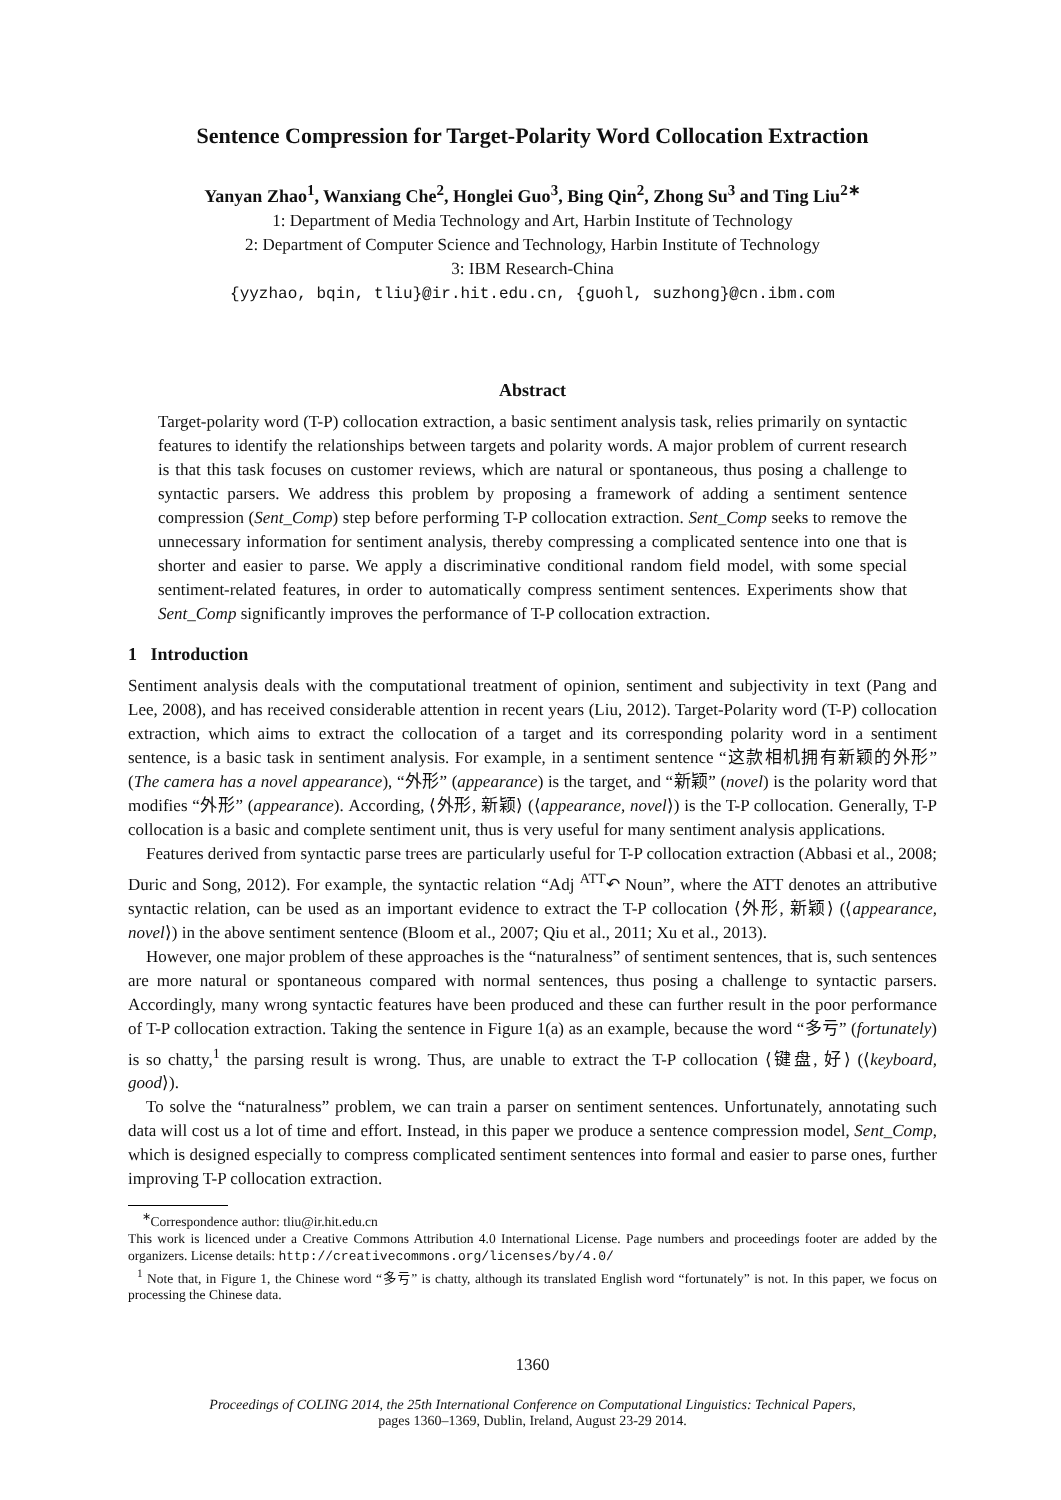Sentence Compression for Target-Polarity Word Collocation Extraction
Yanyan Zhao<sup>1</sup>, Wanxiang Che<sup>2</sup>, Honglei Guo<sup>3</sup>, Bing Qin<sup>2</sup>, Zhong Su<sup>3</sup> and Ting Liu<sup>2∗</sup>
1: Department of Media Technology and Art, Harbin Institute of Technology
2: Department of Computer Science and Technology, Harbin Institute of Technology
3: IBM Research-China
{yyzhao, bqin, tliu}@ir.hit.edu.cn, {guohl, suzhong}@cn.ibm.com
Abstract
Target-polarity word (T-P) collocation extraction, a basic sentiment analysis task, relies primarily on syntactic features to identify the relationships between targets and polarity words. A major problem of current research is that this task focuses on customer reviews, which are natural or spontaneous, thus posing a challenge to syntactic parsers. We address this problem by proposing a framework of adding a sentiment sentence compression (Sent_Comp) step before performing T-P collocation extraction. Sent_Comp seeks to remove the unnecessary information for sentiment analysis, thereby compressing a complicated sentence into one that is shorter and easier to parse. We apply a discriminative conditional random field model, with some special sentiment-related features, in order to automatically compress sentiment sentences. Experiments show that Sent_Comp significantly improves the performance of T-P collocation extraction.
1 Introduction
Sentiment analysis deals with the computational treatment of opinion, sentiment and subjectivity in text (Pang and Lee, 2008), and has received considerable attention in recent years (Liu, 2012). Target-Polarity word (T-P) collocation extraction, which aims to extract the collocation of a target and its corresponding polarity word in a sentiment sentence, is a basic task in sentiment analysis. For example, in a sentiment sentence “这款相机拥有新颖的外形” (The camera has a novel appearance), “外形” (appearance) is the target, and “新颖” (novel) is the polarity word that modifies “外形” (appearance). According, ⟨外形, 新颖⟩ (⟨appearance, novel⟩) is the T-P collocation. Generally, T-P collocation is a basic and complete sentiment unit, thus is very useful for many sentiment analysis applications.
Features derived from syntactic parse trees are particularly useful for T-P collocation extraction (Abbasi et al., 2008; Duric and Song, 2012). For example, the syntactic relation “Adj <sup>ATT</sup>↶ Noun”, where the ATT denotes an attributive syntactic relation, can be used as an important evidence to extract the T-P collocation ⟨外形, 新颖⟩ (⟨appearance, novel⟩) in the above sentiment sentence (Bloom et al., 2007; Qiu et al., 2011; Xu et al., 2013).
However, one major problem of these approaches is the “naturalness” of sentiment sentences, that is, such sentences are more natural or spontaneous compared with normal sentences, thus posing a challenge to syntactic parsers. Accordingly, many wrong syntactic features have been produced and these can further result in the poor performance of T-P collocation extraction. Taking the sentence in Figure 1(a) as an example, because the word “多亏” (fortunately) is so chatty,<sup>1</sup> the parsing result is wrong. Thus, are unable to extract the T-P collocation ⟨键盘, 好⟩ (⟨keyboard, good⟩).
To solve the “naturalness” problem, we can train a parser on sentiment sentences. Unfortunately, annotating such data will cost us a lot of time and effort. Instead, in this paper we produce a sentence compression model, Sent_Comp, which is designed especially to compress complicated sentiment sentences into formal and easier to parse ones, further improving T-P collocation extraction.
<sup>∗</sup>Correspondence author: tliu@ir.hit.edu.cn
This work is licenced under a Creative Commons Attribution 4.0 International License. Page numbers and proceedings footer are added by the organizers. License details: http://creativecommons.org/licenses/by/4.0/
<sup>1</sup> Note that, in Figure 1, the Chinese word “多亏” is chatty, although its translated English word “fortunately” is not. In this paper, we focus on processing the Chinese data.
1360
Proceedings of COLING 2014, the 25th International Conference on Computational Linguistics: Technical Papers,
pages 1360–1369, Dublin, Ireland, August 23-29 2014.